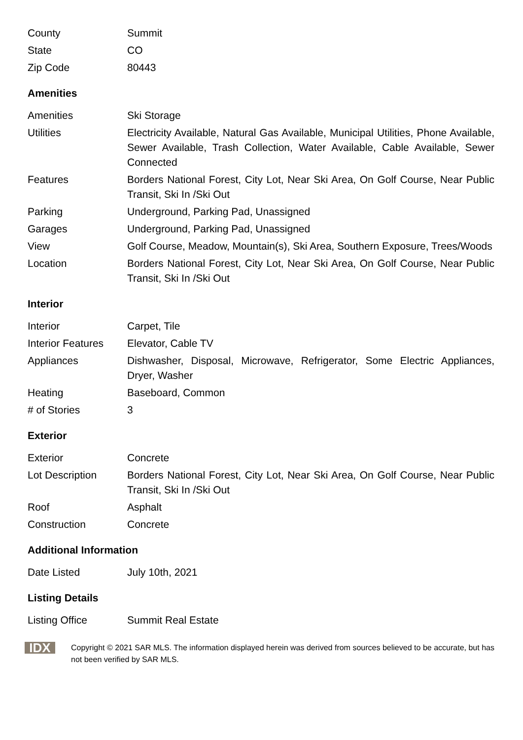| County | Summit |
| State | CO |
| Zip Code | 80443 |
Amenities
| Amenities | Ski Storage |
| Utilities | Electricity Available, Natural Gas Available, Municipal Utilities, Phone Available, Sewer Available, Trash Collection, Water Available, Cable Available, Sewer Connected |
| Features | Borders National Forest, City Lot, Near Ski Area, On Golf Course, Near Public Transit, Ski In /Ski Out |
| Parking | Underground, Parking Pad, Unassigned |
| Garages | Underground, Parking Pad, Unassigned |
| View | Golf Course, Meadow, Mountain(s), Ski Area, Southern Exposure, Trees/Woods |
| Location | Borders National Forest, City Lot, Near Ski Area, On Golf Course, Near Public Transit, Ski In /Ski Out |
Interior
| Interior | Carpet, Tile |
| Interior Features | Elevator, Cable TV |
| Appliances | Dishwasher, Disposal, Microwave, Refrigerator, Some Electric Appliances, Dryer, Washer |
| Heating | Baseboard, Common |
| # of Stories | 3 |
Exterior
| Exterior | Concrete |
| Lot Description | Borders National Forest, City Lot, Near Ski Area, On Golf Course, Near Public Transit, Ski In /Ski Out |
| Roof | Asphalt |
| Construction | Concrete |
Additional Information
| Date Listed | July 10th, 2021 |
Listing Details
| Listing Office | Summit Real Estate |
IDX
Copyright © 2021 SAR MLS. The information displayed herein was derived from sources believed to be accurate, but has not been verified by SAR MLS.